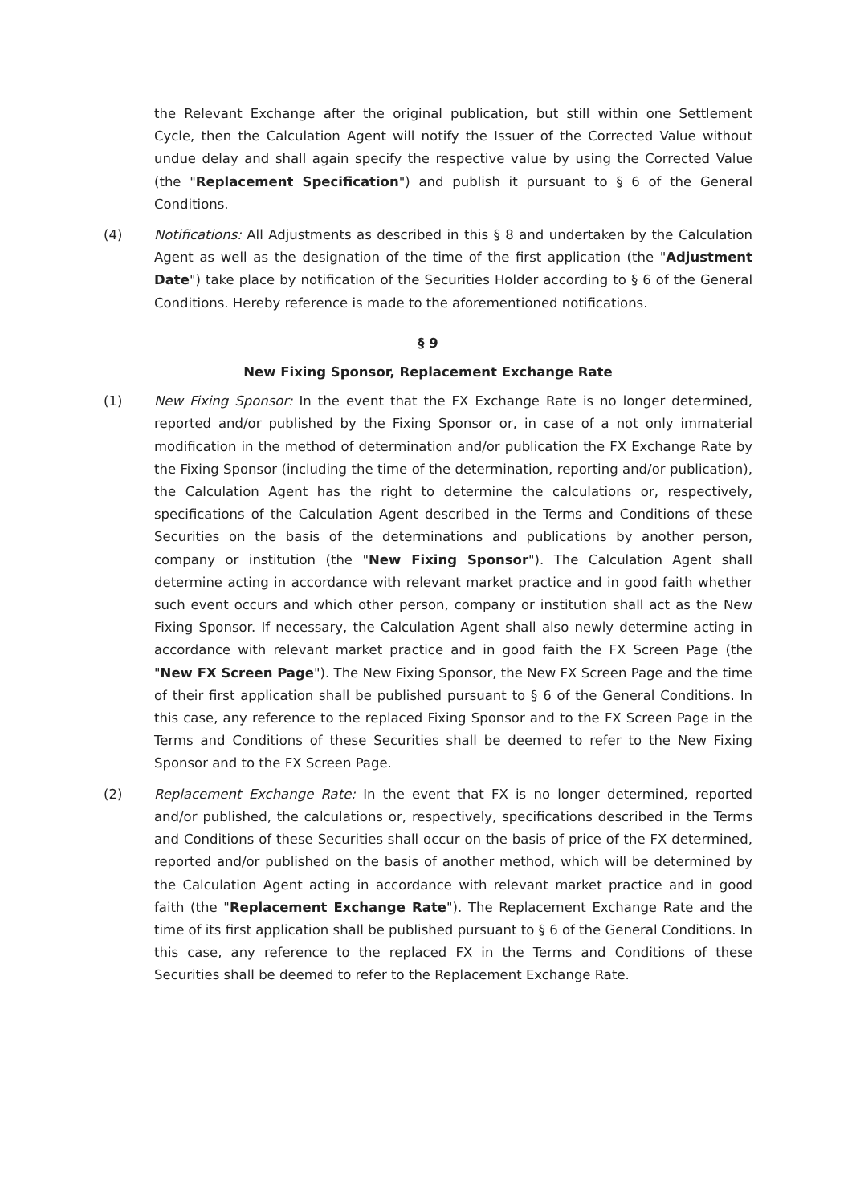the Relevant Exchange after the original publication, but still within one Settlement Cycle, then the Calculation Agent will notify the Issuer of the Corrected Value without undue delay and shall again specify the respective value by using the Corrected Value (the "Replacement Specification") and publish it pursuant to § 6 of the General Conditions.
(4) Notifications: All Adjustments as described in this § 8 and undertaken by the Calculation Agent as well as the designation of the time of the first application (the "Adjustment Date") take place by notification of the Securities Holder according to § 6 of the General Conditions. Hereby reference is made to the aforementioned notifications.
§ 9
New Fixing Sponsor, Replacement Exchange Rate
(1) New Fixing Sponsor: In the event that the FX Exchange Rate is no longer determined, reported and/or published by the Fixing Sponsor or, in case of a not only immaterial modification in the method of determination and/or publication the FX Exchange Rate by the Fixing Sponsor (including the time of the determination, reporting and/or publication), the Calculation Agent has the right to determine the calculations or, respectively, specifications of the Calculation Agent described in the Terms and Conditions of these Securities on the basis of the determinations and publications by another person, company or institution (the "New Fixing Sponsor"). The Calculation Agent shall determine acting in accordance with relevant market practice and in good faith whether such event occurs and which other person, company or institution shall act as the New Fixing Sponsor. If necessary, the Calculation Agent shall also newly determine acting in accordance with relevant market practice and in good faith the FX Screen Page (the "New FX Screen Page"). The New Fixing Sponsor, the New FX Screen Page and the time of their first application shall be published pursuant to § 6 of the General Conditions. In this case, any reference to the replaced Fixing Sponsor and to the FX Screen Page in the Terms and Conditions of these Securities shall be deemed to refer to the New Fixing Sponsor and to the FX Screen Page.
(2) Replacement Exchange Rate: In the event that FX is no longer determined, reported and/or published, the calculations or, respectively, specifications described in the Terms and Conditions of these Securities shall occur on the basis of price of the FX determined, reported and/or published on the basis of another method, which will be determined by the Calculation Agent acting in accordance with relevant market practice and in good faith (the "Replacement Exchange Rate"). The Replacement Exchange Rate and the time of its first application shall be published pursuant to § 6 of the General Conditions. In this case, any reference to the replaced FX in the Terms and Conditions of these Securities shall be deemed to refer to the Replacement Exchange Rate.